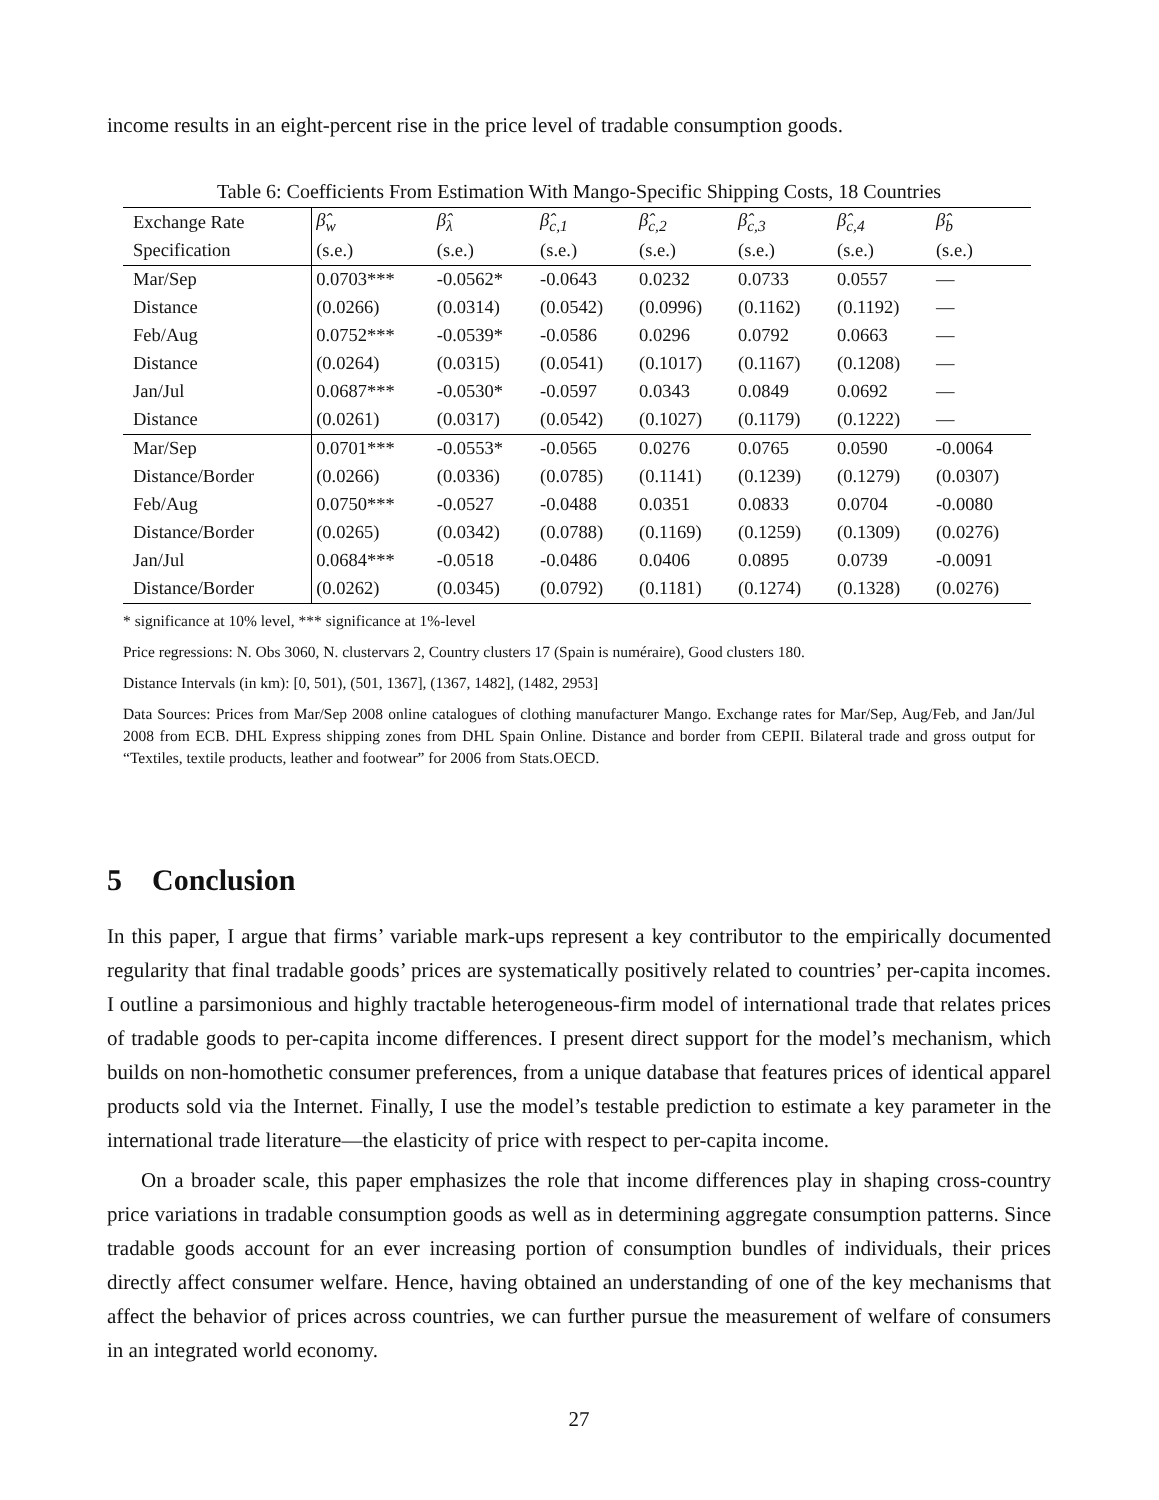income results in an eight-percent rise in the price level of tradable consumption goods.
Table 6: Coefficients From Estimation With Mango-Specific Shipping Costs, 18 Countries
| Exchange Rate | β̂<sub>w</sub> | β̂<sub>λ</sub> | β̂<sub>c,1</sub> | β̂<sub>c,2</sub> | β̂<sub>c,3</sub> | β̂<sub>c,4</sub> | β̂<sub>b</sub> |
| Specification | (s.e.) | (s.e.) | (s.e.) | (s.e.) | (s.e.) | (s.e.) | (s.e.) |
| Mar/Sep | 0.0703*** | -0.0562* | -0.0643 | 0.0232 | 0.0733 | 0.0557 | — |
| Distance | (0.0266) | (0.0314) | (0.0542) | (0.0996) | (0.1162) | (0.1192) | — |
| Feb/Aug | 0.0752*** | -0.0539* | -0.0586 | 0.0296 | 0.0792 | 0.0663 | — |
| Distance | (0.0264) | (0.0315) | (0.0541) | (0.1017) | (0.1167) | (0.1208) | — |
| Jan/Jul | 0.0687*** | -0.0530* | -0.0597 | 0.0343 | 0.0849 | 0.0692 | — |
| Distance | (0.0261) | (0.0317) | (0.0542) | (0.1027) | (0.1179) | (0.1222) | — |
| Mar/Sep | 0.0701*** | -0.0553* | -0.0565 | 0.0276 | 0.0765 | 0.0590 | -0.0064 |
| Distance/Border | (0.0266) | (0.0336) | (0.0785) | (0.1141) | (0.1239) | (0.1279) | (0.0307) |
| Feb/Aug | 0.0750*** | -0.0527 | -0.0488 | 0.0351 | 0.0833 | 0.0704 | -0.0080 |
| Distance/Border | (0.0265) | (0.0342) | (0.0788) | (0.1169) | (0.1259) | (0.1309) | (0.0276) |
| Jan/Jul | 0.0684*** | -0.0518 | -0.0486 | 0.0406 | 0.0895 | 0.0739 | -0.0091 |
| Distance/Border | (0.0262) | (0.0345) | (0.0792) | (0.1181) | (0.1274) | (0.1328) | (0.0276) |
* significance at 10% level, *** significance at 1%-level
Price regressions: N. Obs 3060, N. clustervars 2, Country clusters 17 (Spain is numéraire), Good clusters 180.
Distance Intervals (in km): [0, 501), (501, 1367], (1367, 1482], (1482, 2953]
Data Sources: Prices from Mar/Sep 2008 online catalogues of clothing manufacturer Mango. Exchange rates for Mar/Sep, Aug/Feb, and Jan/Jul 2008 from ECB. DHL Express shipping zones from DHL Spain Online. Distance and border from CEPII. Bilateral trade and gross output for “Textiles, textile products, leather and footwear” for 2006 from Stats.OECD.
5 Conclusion
In this paper, I argue that firms’ variable mark-ups represent a key contributor to the empirically documented regularity that final tradable goods’ prices are systematically positively related to countries’ per-capita incomes. I outline a parsimonious and highly tractable heterogeneous-firm model of international trade that relates prices of tradable goods to per-capita income differences. I present direct support for the model’s mechanism, which builds on non-homothetic consumer preferences, from a unique database that features prices of identical apparel products sold via the Internet. Finally, I use the model’s testable prediction to estimate a key parameter in the international trade literature—the elasticity of price with respect to per-capita income.
On a broader scale, this paper emphasizes the role that income differences play in shaping cross-country price variations in tradable consumption goods as well as in determining aggregate consumption patterns. Since tradable goods account for an ever increasing portion of consumption bundles of individuals, their prices directly affect consumer welfare. Hence, having obtained an understanding of one of the key mechanisms that affect the behavior of prices across countries, we can further pursue the measurement of welfare of consumers in an integrated world economy.
27